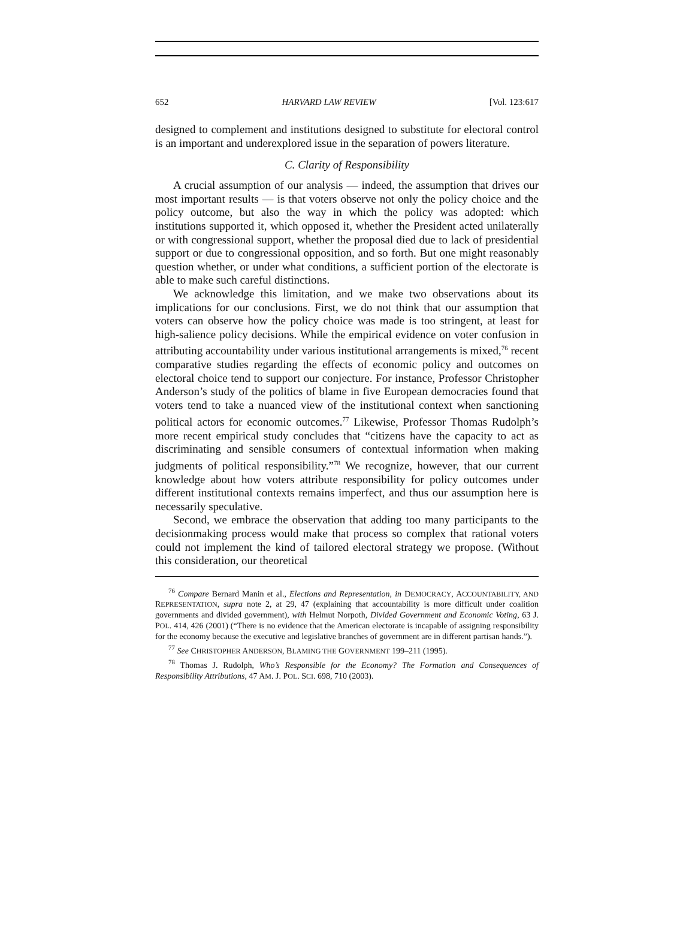652 HARVARD LAW REVIEW [Vol. 123:617
designed to complement and institutions designed to substitute for electoral control is an important and underexplored issue in the separation of powers literature.
C. Clarity of Responsibility
A crucial assumption of our analysis — indeed, the assumption that drives our most important results — is that voters observe not only the policy choice and the policy outcome, but also the way in which the policy was adopted: which institutions supported it, which opposed it, whether the President acted unilaterally or with congressional support, whether the proposal died due to lack of presidential support or due to congressional opposition, and so forth. But one might reasonably question whether, or under what conditions, a sufficient portion of the electorate is able to make such careful distinctions.
We acknowledge this limitation, and we make two observations about its implications for our conclusions. First, we do not think that our assumption that voters can observe how the policy choice was made is too stringent, at least for high-salience policy decisions. While the empirical evidence on voter confusion in attributing accountability under various institutional arrangements is mixed,<sup>76</sup> recent comparative studies regarding the effects of economic policy and outcomes on electoral choice tend to support our conjecture. For instance, Professor Christopher Anderson’s study of the politics of blame in five European democracies found that voters tend to take a nuanced view of the institutional context when sanctioning political actors for economic outcomes.<sup>77</sup> Likewise, Professor Thomas Rudolph’s more recent empirical study concludes that “citizens have the capacity to act as discriminating and sensible consumers of contextual information when making judgments of political responsibility.”<sup>78</sup> We recognize, however, that our current knowledge about how voters attribute responsibility for policy outcomes under different institutional contexts remains imperfect, and thus our assumption here is necessarily speculative.
Second, we embrace the observation that adding too many participants to the decisionmaking process would make that process so complex that rational voters could not implement the kind of tailored electoral strategy we propose. (Without this consideration, our theoretical
<sup>76</sup> Compare Bernard Manin et al., Elections and Representation, in DEMOCRACY, ACCOUNTABILITY, AND REPRESENTATION, supra note 2, at 29, 47 (explaining that accountability is more difficult under coalition governments and divided government), with Helmut Norpoth, Divided Government and Economic Voting, 63 J. POL. 414, 426 (2001) (“There is no evidence that the American electorate is incapable of assigning responsibility for the economy because the executive and legislative branches of government are in different partisan hands.”).
<sup>77</sup> See CHRISTOPHER ANDERSON, BLAMING THE GOVERNMENT 199–211 (1995).
<sup>78</sup> Thomas J. Rudolph, Who’s Responsible for the Economy? The Formation and Consequences of Responsibility Attributions, 47 AM. J. POL. SCI. 698, 710 (2003).